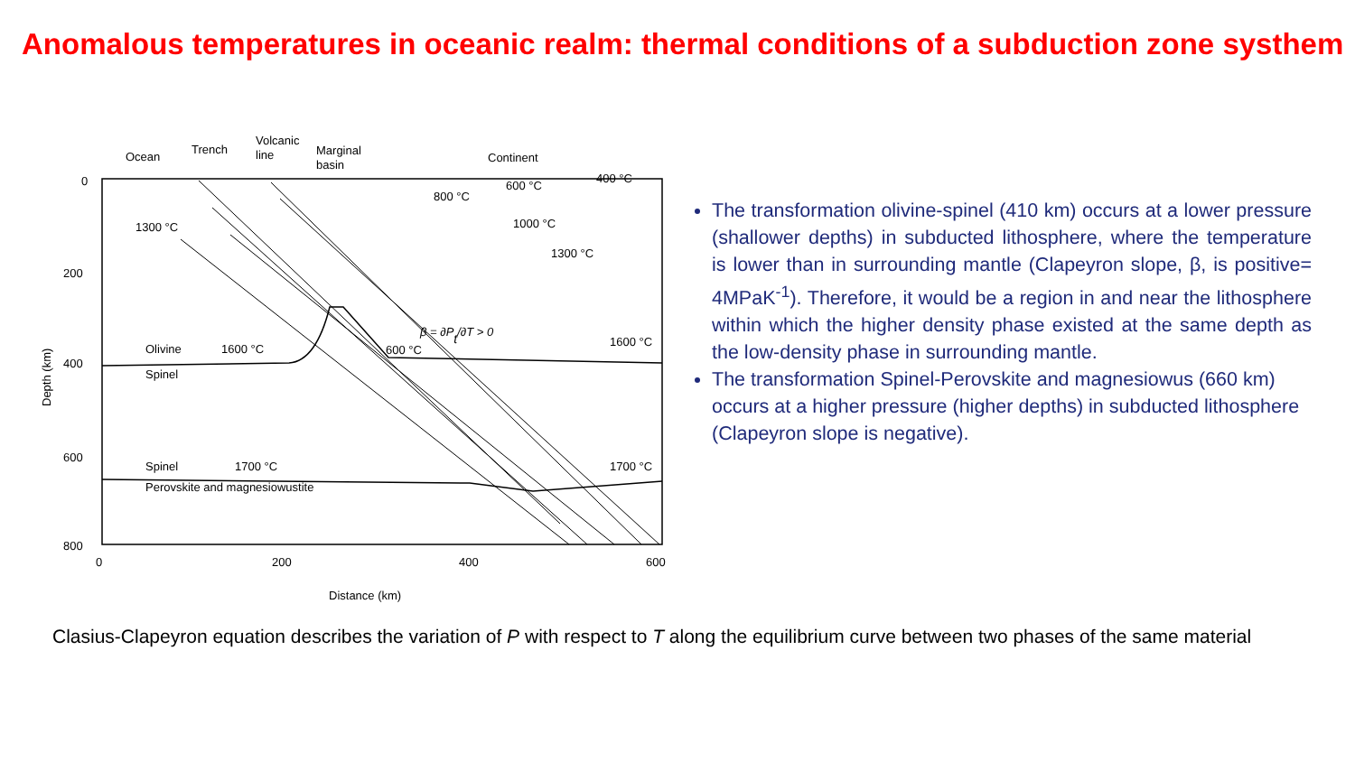Anomalous temperatures in oceanic realm: thermal conditions of a subduction zone systhem
Ocean
Trench
Volcanic
line
Marginal
basin
Continent
0
200
400
600
800
0
200
400
600
Distance (km)
Depth (km)
1300 °C
800 °C
600 °C
400 °C
1000 °C
1300 °C
600 °C
Olivine
1600 °C
1600 °C
Spinel
Spinel
1700 °C
1700 °C
Perovskite and magnesiowustite
β = ∂Pt/∂T > 0
The transformation olivine-spinel (410 km) occurs at a lower pressure (shallower depths) in subducted lithosphere, where the temperature is lower than in surrounding mantle (Clapeyron slope, β, is positive= 4MPaK<sup>-1</sup>). Therefore, it would be a region in and near the lithosphere within which the higher density phase existed at the same depth as the low-density phase in surrounding mantle.
The transformation Spinel-Perovskite and magnesiowus (660 km) occurs at a higher pressure (higher depths) in subducted lithosphere (Clapeyron slope is negative).
Clasius-Clapeyron equation describes the variation of P with respect to T along the equilibrium curve between two phases of the same material